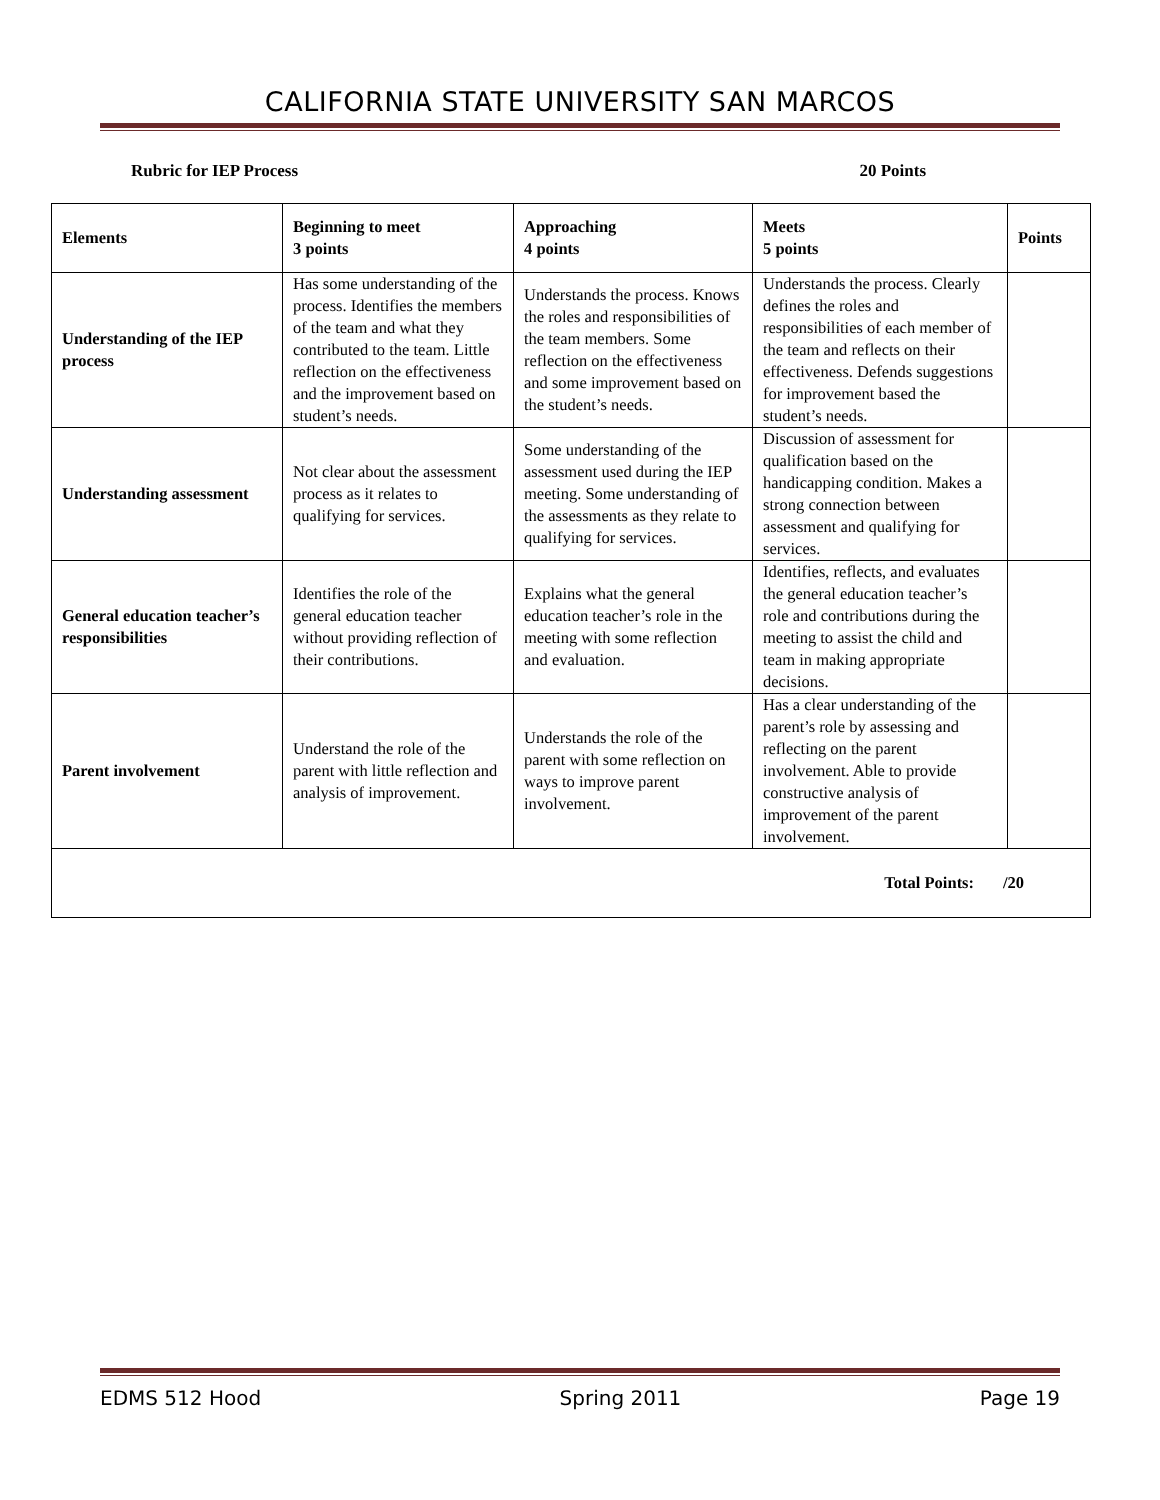CALIFORNIA STATE UNIVERSITY SAN MARCOS
Rubric for IEP Process 20 Points
| Elements | Beginning to meet 3 points | Approaching 4 points | Meets 5 points | Points |
| --- | --- | --- | --- | --- |
| Understanding of the IEP process | Has some understanding of the process. Identifies the members of the team and what they contributed to the team. Little reflection on the effectiveness and the improvement based on student’s needs. | Understands the process. Knows the roles and responsibilities of the team members. Some reflection on the effectiveness and some improvement based on the student’s needs. | Understands the process. Clearly defines the roles and responsibilities of each member of the team and reflects on their effectiveness. Defends suggestions for improvement based the student’s needs. | |
| Understanding assessment | Not clear about the assessment process as it relates to qualifying for services. | Some understanding of the assessment used during the IEP meeting. Some understanding of the assessments as they relate to qualifying for services. | Discussion of assessment for qualification based on the handicapping condition. Makes a strong connection between assessment and qualifying for services. | |
| General education teacher’s responsibilities | Identifies the role of the general education teacher without providing reflection of their contributions. | Explains what the general education teacher’s role in the meeting with some reflection and evaluation. | Identifies, reflects, and evaluates the general education teacher’s role and contributions during the meeting to assist the child and team in making appropriate decisions. | |
| Parent involvement | Understand the role of the parent with little reflection and analysis of improvement. | Understands the role of the parent with some reflection on ways to improve parent involvement. | Has a clear understanding of the parent’s role by assessing and reflecting on the parent involvement. Able to provide constructive analysis of improvement of the parent involvement. | |
| Total Points: /20 | | | | |
EDMS 512 Hood Spring 2011 Page 19